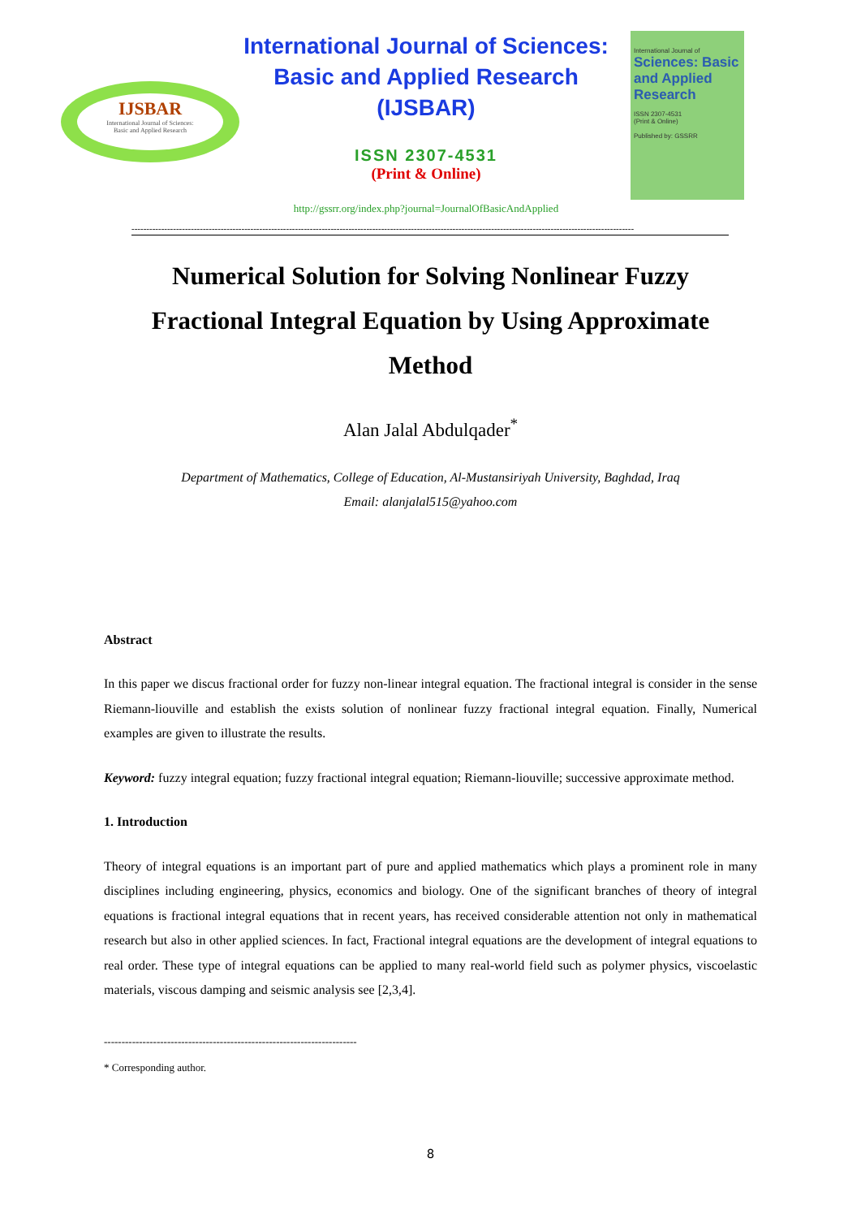IJSBAR
International Journal of Sciences:
Basic and Applied Research
International Journal of Sciences:
Basic and Applied Research
(IJSBAR)
ISSN 2307-4531
(Print & Online)
http://gssrr.org/index.php?journal=JournalOfBasicAndApplied
International Journal of
Sciences: Basic and Applied Research
ISSN 2307-4531
(Print & Online)
Published by: GSSRR
-------------------------------------------------------------------------------------------------------------------------------------------------------------------------
Numerical Solution for Solving Nonlinear Fuzzy Fractional Integral Equation by Using Approximate Method
Alan Jalal Abdulqader<sup>*</sup>
Department of Mathematics, College of Education, Al-Mustansiriyah University, Baghdad, Iraq
Email: alanjalal515@yahoo.com
Abstract
In this paper we discus fractional order for fuzzy non-linear integral equation. The fractional integral is consider in the sense Riemann-liouville and establish the exists solution of nonlinear fuzzy fractional integral equation. Finally, Numerical examples are given to illustrate the results.
Keyword: fuzzy integral equation; fuzzy fractional integral equation; Riemann-liouville; successive approximate method.
1. Introduction
Theory of integral equations is an important part of pure and applied mathematics which plays a prominent role in many disciplines including engineering, physics, economics and biology. One of the significant branches of theory of integral equations is fractional integral equations that in recent years, has received considerable attention not only in mathematical research but also in other applied sciences. In fact, Fractional integral equations are the development of integral equations to real order. These type of integral equations can be applied to many real-world field such as polymer physics, viscoelastic materials, viscous damping and seismic analysis see [2,3,4].
------------------------------------------------------------------------
* Corresponding author.
8